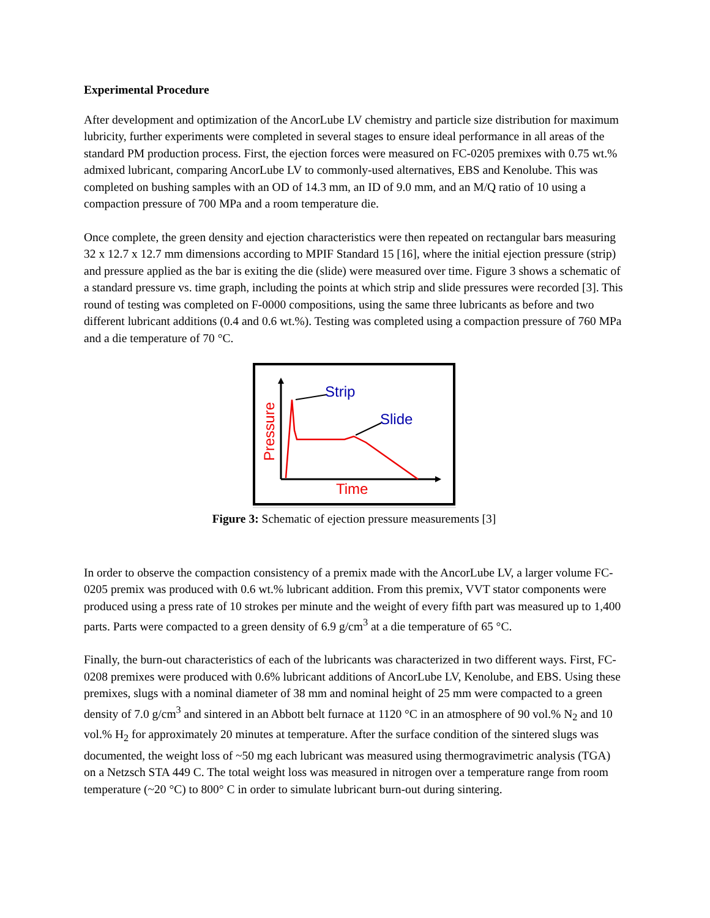Experimental Procedure
After development and optimization of the AncorLube LV chemistry and particle size distribution for maximum lubricity, further experiments were completed in several stages to ensure ideal performance in all areas of the standard PM production process. First, the ejection forces were measured on FC-0205 premixes with 0.75 wt.% admixed lubricant, comparing AncorLube LV to commonly-used alternatives, EBS and Kenolube. This was completed on bushing samples with an OD of 14.3 mm, an ID of 9.0 mm, and an M/Q ratio of 10 using a compaction pressure of 700 MPa and a room temperature die.
Once complete, the green density and ejection characteristics were then repeated on rectangular bars measuring 32 x 12.7 x 12.7 mm dimensions according to MPIF Standard 15 [16], where the initial ejection pressure (strip) and pressure applied as the bar is exiting the die (slide) were measured over time. Figure 3 shows a schematic of a standard pressure vs. time graph, including the points at which strip and slide pressures were recorded [3]. This round of testing was completed on F-0000 compositions, using the same three lubricants as before and two different lubricant additions (0.4 and 0.6 wt.%). Testing was completed using a compaction pressure of 760 MPa and a die temperature of 70 °C.
Strip
Slide
Time
Pressure
Figure 3: Schematic of ejection pressure measurements [3]
In order to observe the compaction consistency of a premix made with the AncorLube LV, a larger volume FC-0205 premix was produced with 0.6 wt.% lubricant addition. From this premix, VVT stator components were produced using a press rate of 10 strokes per minute and the weight of every fifth part was measured up to 1,400 parts. Parts were compacted to a green density of 6.9 g/cm<sup>3</sup> at a die temperature of 65 °C.
Finally, the burn-out characteristics of each of the lubricants was characterized in two different ways. First, FC-0208 premixes were produced with 0.6% lubricant additions of AncorLube LV, Kenolube, and EBS. Using these premixes, slugs with a nominal diameter of 38 mm and nominal height of 25 mm were compacted to a green density of 7.0 g/cm<sup>3</sup> and sintered in an Abbott belt furnace at 1120 °C in an atmosphere of 90 vol.% N<sub>2</sub> and 10 vol.% H<sub>2</sub> for approximately 20 minutes at temperature. After the surface condition of the sintered slugs was documented, the weight loss of ~50 mg each lubricant was measured using thermogravimetric analysis (TGA) on a Netzsch STA 449 C. The total weight loss was measured in nitrogen over a temperature range from room temperature (~20 °C) to 800° C in order to simulate lubricant burn-out during sintering.